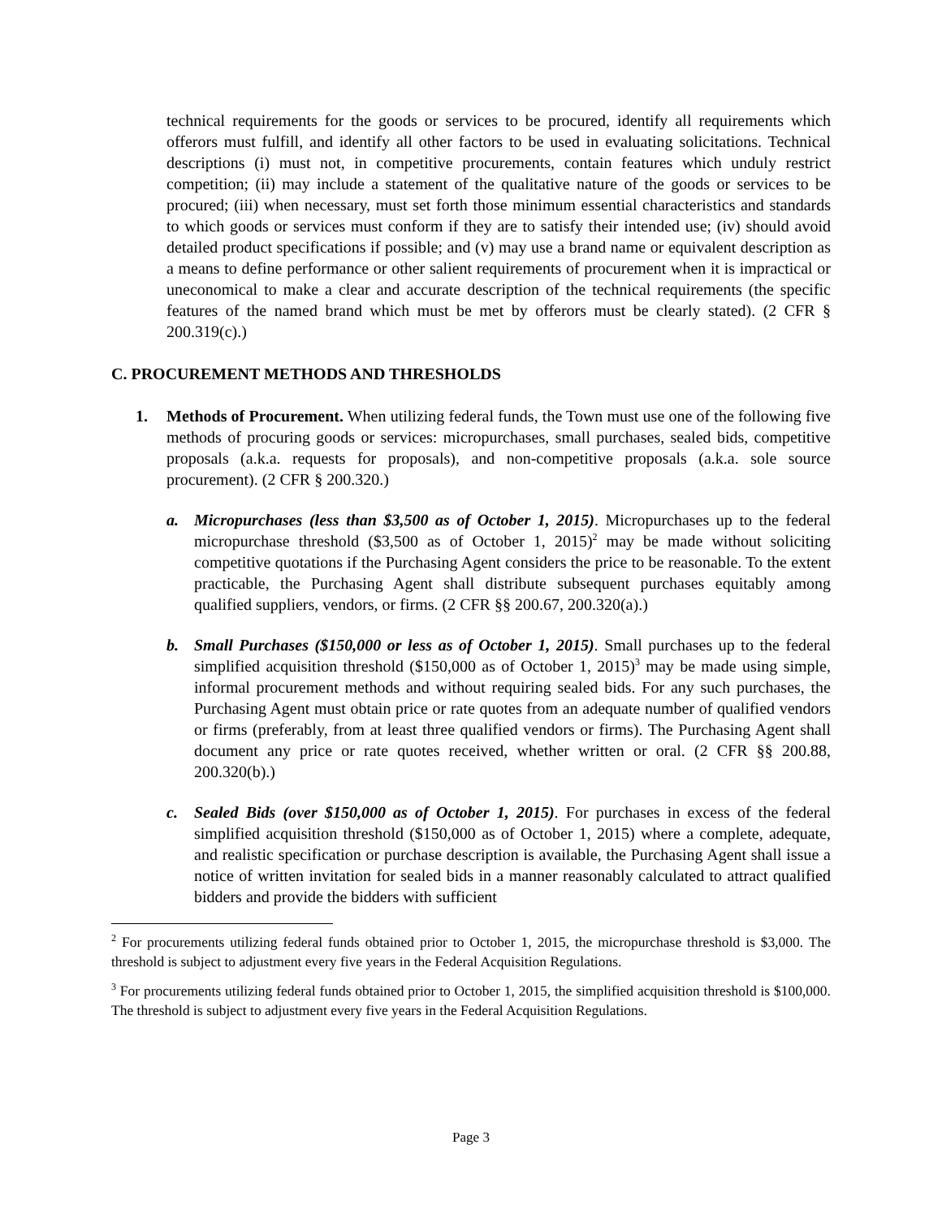technical requirements for the goods or services to be procured, identify all requirements which offerors must fulfill, and identify all other factors to be used in evaluating solicitations. Technical descriptions (i) must not, in competitive procurements, contain features which unduly restrict competition; (ii) may include a statement of the qualitative nature of the goods or services to be procured; (iii) when necessary, must set forth those minimum essential characteristics and standards to which goods or services must conform if they are to satisfy their intended use; (iv) should avoid detailed product specifications if possible; and (v) may use a brand name or equivalent description as a means to define performance or other salient requirements of procurement when it is impractical or uneconomical to make a clear and accurate description of the technical requirements (the specific features of the named brand which must be met by offerors must be clearly stated). (2 CFR § 200.319(c).)
C. PROCUREMENT METHODS AND THRESHOLDS
1. Methods of Procurement. When utilizing federal funds, the Town must use one of the following five methods of procuring goods or services: micropurchases, small purchases, sealed bids, competitive proposals (a.k.a. requests for proposals), and non-competitive proposals (a.k.a. sole source procurement). (2 CFR § 200.320.)
a. Micropurchases (less than $3,500 as of October 1, 2015). Micropurchases up to the federal micropurchase threshold ($3,500 as of October 1, 2015)<sup>2</sup> may be made without soliciting competitive quotations if the Purchasing Agent considers the price to be reasonable. To the extent practicable, the Purchasing Agent shall distribute subsequent purchases equitably among qualified suppliers, vendors, or firms. (2 CFR §§ 200.67, 200.320(a).)
b. Small Purchases ($150,000 or less as of October 1, 2015). Small purchases up to the federal simplified acquisition threshold ($150,000 as of October 1, 2015)<sup>3</sup> may be made using simple, informal procurement methods and without requiring sealed bids. For any such purchases, the Purchasing Agent must obtain price or rate quotes from an adequate number of qualified vendors or firms (preferably, from at least three qualified vendors or firms). The Purchasing Agent shall document any price or rate quotes received, whether written or oral. (2 CFR §§ 200.88, 200.320(b).)
c. Sealed Bids (over $150,000 as of October 1, 2015). For purchases in excess of the federal simplified acquisition threshold ($150,000 as of October 1, 2015) where a complete, adequate, and realistic specification or purchase description is available, the Purchasing Agent shall issue a notice of written invitation for sealed bids in a manner reasonably calculated to attract qualified bidders and provide the bidders with sufficient
<sup>2</sup> For procurements utilizing federal funds obtained prior to October 1, 2015, the micropurchase threshold is $3,000. The threshold is subject to adjustment every five years in the Federal Acquisition Regulations.
<sup>3</sup> For procurements utilizing federal funds obtained prior to October 1, 2015, the simplified acquisition threshold is $100,000. The threshold is subject to adjustment every five years in the Federal Acquisition Regulations.
Page 3